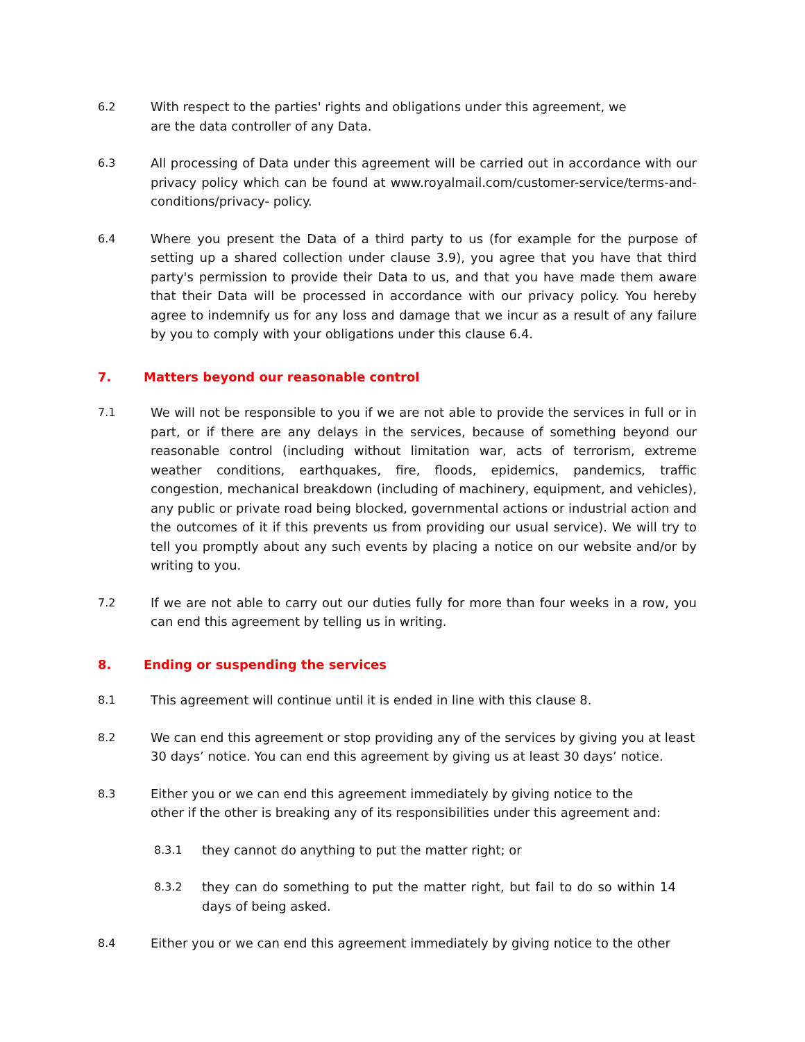6.2 With respect to the parties' rights and obligations under this agreement, we are the data controller of any Data.
6.3 All processing of Data under this agreement will be carried out in accordance with our privacy policy which can be found at www.royalmail.com/customer-service/terms-and-conditions/privacy- policy.
6.4 Where you present the Data of a third party to us (for example for the purpose of setting up a shared collection under clause 3.9), you agree that you have that third party's permission to provide their Data to us, and that you have made them aware that their Data will be processed in accordance with our privacy policy. You hereby agree to indemnify us for any loss and damage that we incur as a result of any failure by you to comply with your obligations under this clause 6.4.
7. Matters beyond our reasonable control
7.1 We will not be responsible to you if we are not able to provide the services in full or in part, or if there are any delays in the services, because of something beyond our reasonable control (including without limitation war, acts of terrorism, extreme weather conditions, earthquakes, fire, floods, epidemics, pandemics, traffic congestion, mechanical breakdown (including of machinery, equipment, and vehicles), any public or private road being blocked, governmental actions or industrial action and the outcomes of it if this prevents us from providing our usual service). We will try to tell you promptly about any such events by placing a notice on our website and/or by writing to you.
7.2 If we are not able to carry out our duties fully for more than four weeks in a row, you can end this agreement by telling us in writing.
8. Ending or suspending the services
8.1 This agreement will continue until it is ended in line with this clause 8.
8.2 We can end this agreement or stop providing any of the services by giving you at least 30 days’ notice. You can end this agreement by giving us at least 30 days’ notice.
8.3 Either you or we can end this agreement immediately by giving notice to the other if the other is breaking any of its responsibilities under this agreement and:
8.3.1 they cannot do anything to put the matter right; or
8.3.2 they can do something to put the matter right, but fail to do so within 14 days of being asked.
8.4 Either you or we can end this agreement immediately by giving notice to the other